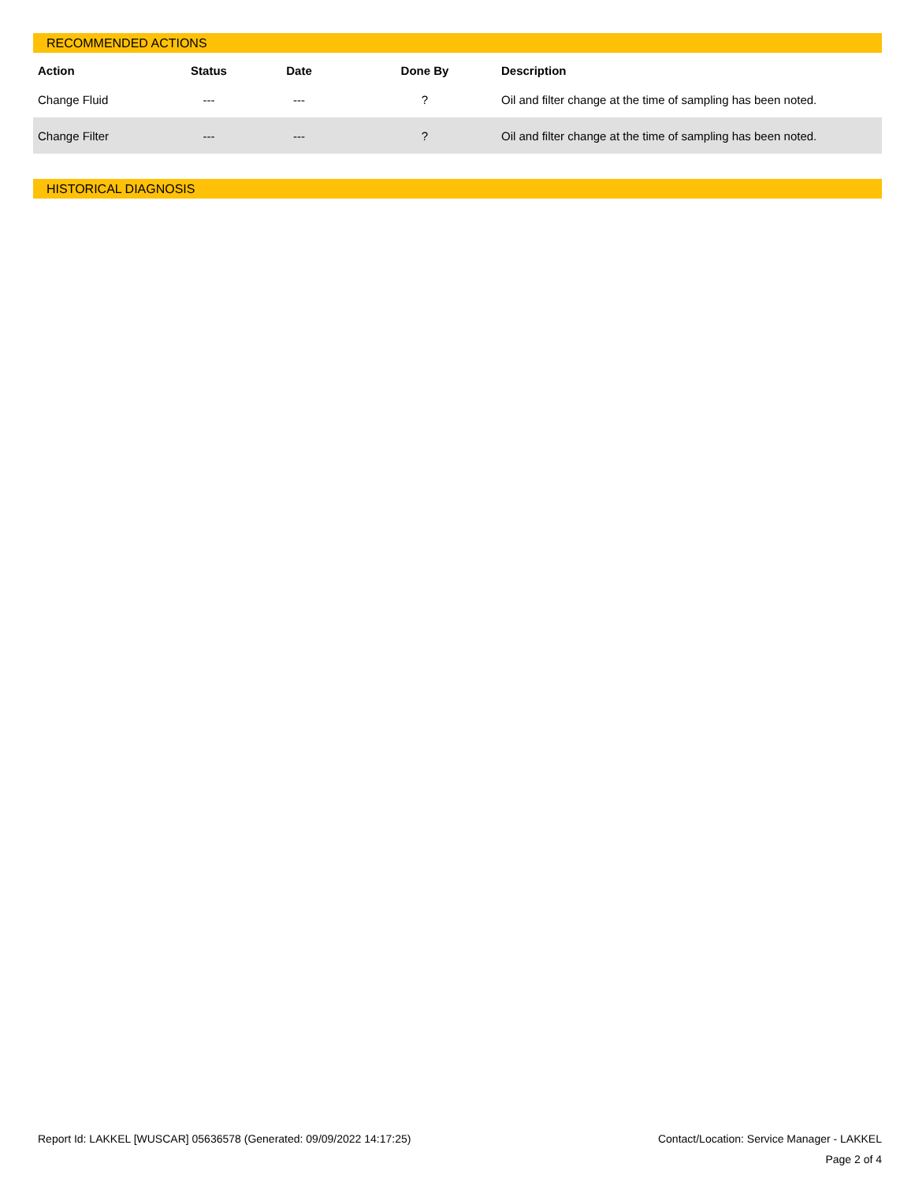RECOMMENDED ACTIONS
| Action | Status | Date | Done By | Description |
| --- | --- | --- | --- | --- |
| Change Fluid | --- | --- | ? | Oil and filter change at the time of sampling has been noted. |
| Change Filter | --- | --- | ? | Oil and filter change at the time of sampling has been noted. |
HISTORICAL DIAGNOSIS
Contact/Location: Service Manager - LAKKEL
Page 2 of 4
Report Id: LAKKEL [WUSCAR] 05636578 (Generated: 09/09/2022 14:17:25)